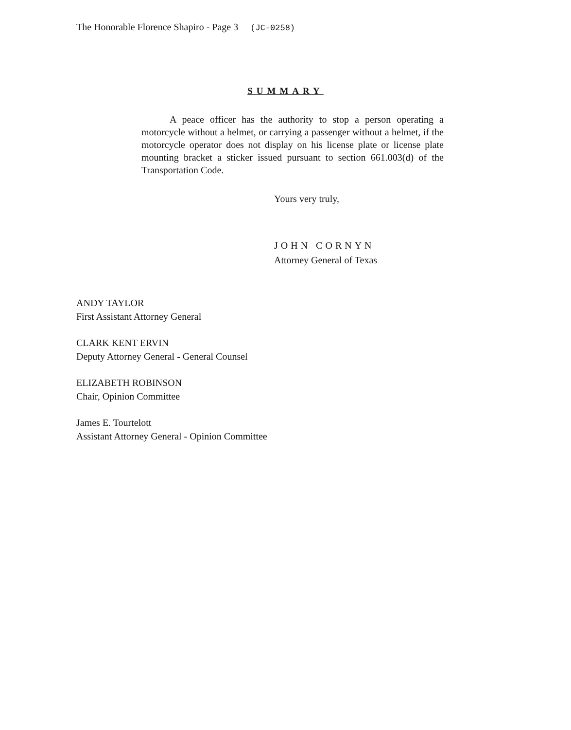The Honorable Florence Shapiro - Page 3 (JC-0258)
SUMMARY
A peace officer has the authority to stop a person operating a motorcycle without a helmet, or carrying a passenger without a helmet, if the motorcycle operator does not display on his license plate or license plate mounting bracket a sticker issued pursuant to section 661.003(d) of the Transportation Code.
Yours very truly,
JOHN CORNYN
Attorney General of Texas
ANDY TAYLOR
First Assistant Attorney General
CLARK KENT ERVIN
Deputy Attorney General - General Counsel
ELIZABETH ROBINSON
Chair, Opinion Committee
James E. Tourtelott
Assistant Attorney General - Opinion Committee